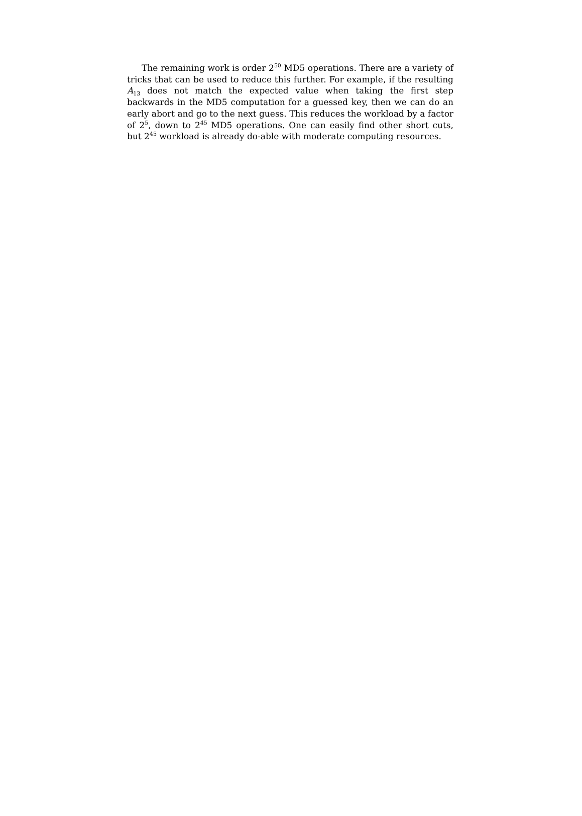The remaining work is order 2<sup>50</sup> MD5 operations. There are a variety of tricks that can be used to reduce this further. For example, if the resulting A<sub>13</sub> does not match the expected value when taking the first step backwards in the MD5 computation for a guessed key, then we can do an early abort and go to the next guess. This reduces the workload by a factor of 2<sup>5</sup>, down to 2<sup>45</sup> MD5 operations. One can easily find other short cuts, but 2<sup>45</sup> workload is already do-able with moderate computing resources.